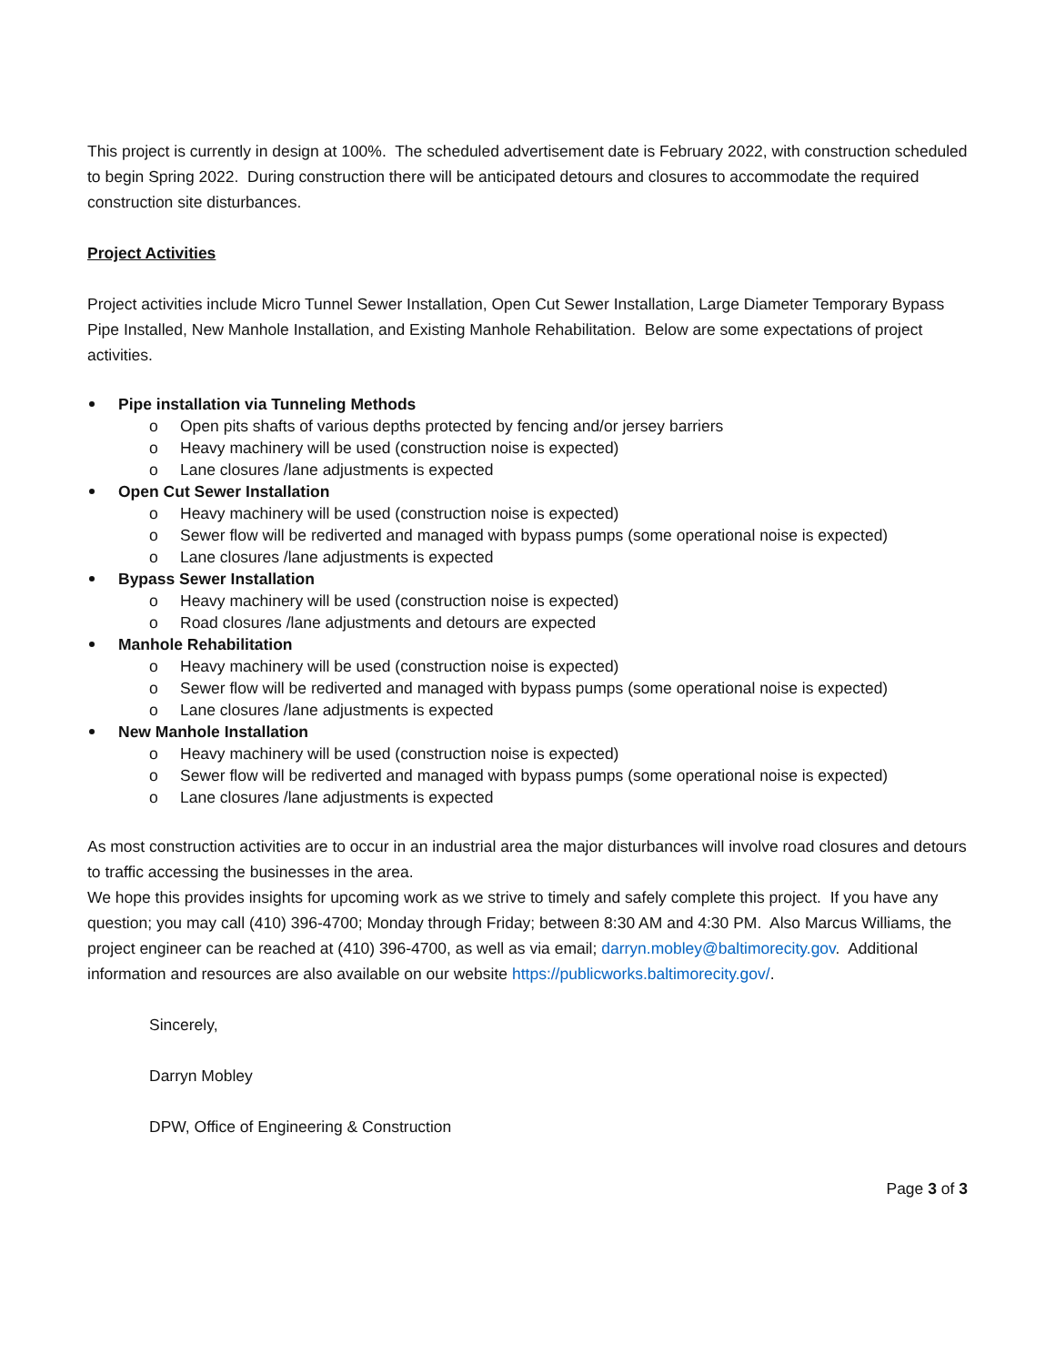This project is currently in design at 100%. The scheduled advertisement date is February 2022, with construction scheduled to begin Spring 2022. During construction there will be anticipated detours and closures to accommodate the required construction site disturbances.
Project Activities
Project activities include Micro Tunnel Sewer Installation, Open Cut Sewer Installation, Large Diameter Temporary Bypass Pipe Installed, New Manhole Installation, and Existing Manhole Rehabilitation. Below are some expectations of project activities.
Pipe installation via Tunneling Methods
o Open pits shafts of various depths protected by fencing and/or jersey barriers
o Heavy machinery will be used (construction noise is expected)
o Lane closures /lane adjustments is expected
Open Cut Sewer Installation
o Heavy machinery will be used (construction noise is expected)
o Sewer flow will be rediverted and managed with bypass pumps (some operational noise is expected)
o Lane closures /lane adjustments is expected
Bypass Sewer Installation
o Heavy machinery will be used (construction noise is expected)
o Road closures /lane adjustments and detours are expected
Manhole Rehabilitation
o Heavy machinery will be used (construction noise is expected)
o Sewer flow will be rediverted and managed with bypass pumps (some operational noise is expected)
o Lane closures /lane adjustments is expected
New Manhole Installation
o Heavy machinery will be used (construction noise is expected)
o Sewer flow will be rediverted and managed with bypass pumps (some operational noise is expected)
o Lane closures /lane adjustments is expected
As most construction activities are to occur in an industrial area the major disturbances will involve road closures and detours to traffic accessing the businesses in the area.
We hope this provides insights for upcoming work as we strive to timely and safely complete this project. If you have any question; you may call (410) 396-4700; Monday through Friday; between 8:30 AM and 4:30 PM. Also Marcus Williams, the project engineer can be reached at (410) 396-4700, as well as via email; darryn.mobley@baltimorecity.gov. Additional information and resources are also available on our website https://publicworks.baltimorecity.gov/.
Sincerely,
Darryn Mobley
DPW, Office of Engineering & Construction
Page 3 of 3